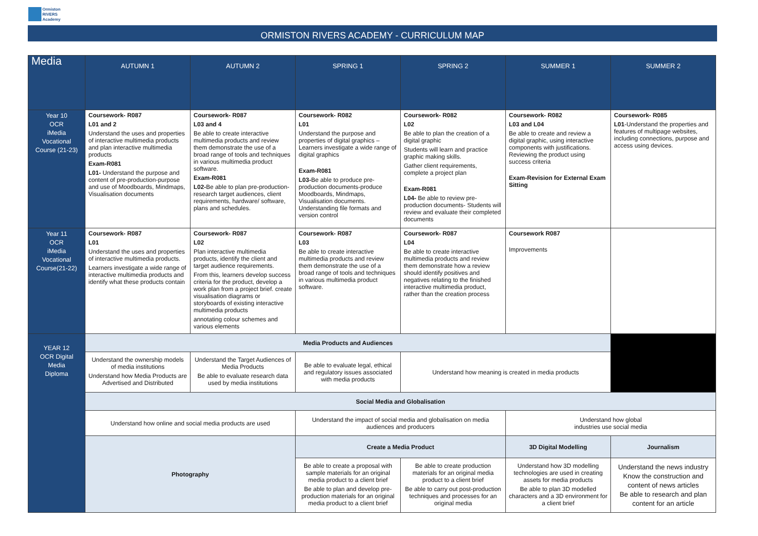Ormiston
RIVERS
Academy
ORMISTON RIVERS ACADEMY - CURRICULUM MAP
| Media | AUTUMN 1 | AUTUMN 2 | SPRING 1 | SPRING 2 | SUMMER 1 | SUMMER 2 |
| --- | --- | --- | --- | --- | --- | --- |
| Year 10 OCR iMedia Vocational Course (21-23) | Coursework- R087 L01 and 2 Understand the uses and properties of interactive multimedia products and plan interactive multimedia products Exam-R081 L01- Understand the purpose and content of pre-production-purpose and use of Moodboards, Mindmaps, Visualisation documents | Coursework- R087 L03 and 4 Be able to create interactive multimedia products and review them demonstrate the use of a broad range of tools and techniques in various multimedia product software. Exam-R081 L02- Be able to plan pre-production- research target audiences, client requirements, hardware/ software, plans and schedules. | Coursework- R082 L01 Understand the purpose and properties of digital graphics – Learners investigate a wide range of digital graphics Exam-R081 L03- Be able to produce pre-production documents-produce Moodboards, Mindmaps, Visualisation documents. Understanding file formats and version control | Coursework- R082 L02 Be able to plan the creation of a digital graphic Students will learn and practice graphic making skills. Gather client requirements, complete a project plan Exam-R081 L04- Be able to review pre-production documents- Students will review and evaluate their completed documents | Coursework- R082 L03 and L04 Be able to create and review a digital graphic, using interactive components with justifications. Reviewing the product using success criteria Exam-Revision for External Exam Sitting | Coursework- R085 L01 -Understand the properties and features of multipage websites, including connections, purpose and access using devices. |
| Year 11 OCR iMedia Vocational Course(21-22) | Coursework- R087 L01 Understand the uses and properties of interactive multimedia products. Learners investigate a wide range of interactive multimedia products and identify what these products contain | Coursework- R087 L02 Plan interactive multimedia products, identify the client and target audience requirements. From this, learners develop success criteria for the product, develop a work plan from a project brief. create visualisation diagrams or storyboards of existing interactive multimedia products annotating colour schemes and various elements | Coursework- R087 L03 Be able to create interactive multimedia products and review them demonstrate the use of a broad range of tools and techniques in various multimedia product software. | Coursework- R087 L04 Be able to create interactive multimedia products and review them demonstrate how a review should identify positives and negatives relating to the finished interactive multimedia product, rather than the creation process | Coursework R087 Improvements | |
| YEAR 12 OCR Digital Media Diploma | Media Products and Audiences | | | | | |
| | Understand the ownership models of media institutions Understand how Media Products are Advertised and Distributed | Understand the Target Audiences of Media Products Be able to evaluate research data used by media institutions | Be able to evaluate legal, ethical and regulatory issues associated with media products | Understand how meaning is created in media products | | |
| | Social Media and Globalisation | | | | | |
| | Understand how online and social media products are used | | Understand the impact of social media and globalisation on media audiences and producers | | Understand how global industries use social media | |
| | Photography | | Create a Media Product | | 3D Digital Modelling | Journalism |
| | | | Be able to create a proposal with sample materials for an original media product to a client brief Be able to plan and develop pre-production materials for an original media product to a client brief | Be able to create production materials for an original media product to a client brief Be able to carry out post-production techniques and processes for an original media | Understand how 3D modelling technologies are used in creating assets for media products Be able to plan 3D modelled characters and a 3D environment for a client brief | Understand the news industry Know the construction and content of news articles Be able to research and plan content for an article |